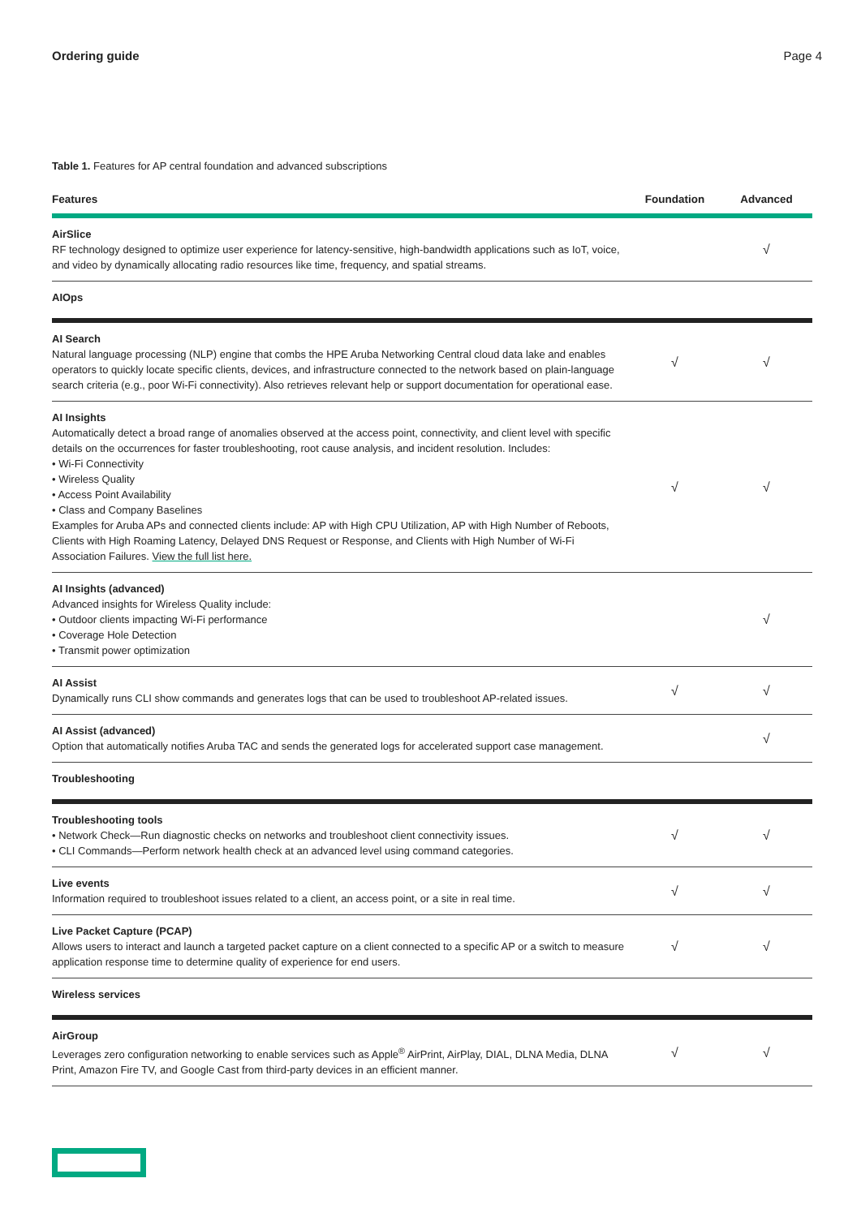Ordering guide Page 4
Table 1. Features for AP central foundation and advanced subscriptions
| Features | Foundation | Advanced |
| --- | --- | --- |
| AirSlice RF technology designed to optimize user experience for latency-sensitive, high-bandwidth applications such as IoT, voice, and video by dynamically allocating radio resources like time, frequency, and spatial streams. | | √ |
| AIOps | | |
| AI Search Natural language processing (NLP) engine that combs the HPE Aruba Networking Central cloud data lake and enables operators to quickly locate specific clients, devices, and infrastructure connected to the network based on plain-language search criteria (e.g., poor Wi-Fi connectivity). Also retrieves relevant help or support documentation for operational ease. | √ | √ |
| AI Insights Automatically detect a broad range of anomalies observed at the access point, connectivity, and client level with specific details on the occurrences for faster troubleshooting, root cause analysis, and incident resolution. Includes: • Wi-Fi Connectivity • Wireless Quality • Access Point Availability • Class and Company Baselines Examples for Aruba APs and connected clients include: AP with High CPU Utilization, AP with High Number of Reboots, Clients with High Roaming Latency, Delayed DNS Request or Response, and Clients with High Number of Wi-Fi Association Failures. View the full list here. | √ | √ |
| AI Insights (advanced) Advanced insights for Wireless Quality include: • Outdoor clients impacting Wi-Fi performance • Coverage Hole Detection • Transmit power optimization | | √ |
| AI Assist Dynamically runs CLI show commands and generates logs that can be used to troubleshoot AP-related issues. | √ | √ |
| AI Assist (advanced) Option that automatically notifies Aruba TAC and sends the generated logs for accelerated support case management. | | √ |
| Troubleshooting | | |
| Troubleshooting tools • Network Check—Run diagnostic checks on networks and troubleshoot client connectivity issues. • CLI Commands—Perform network health check at an advanced level using command categories. | √ | √ |
| Live events Information required to troubleshoot issues related to a client, an access point, or a site in real time. | √ | √ |
| Live Packet Capture (PCAP) Allows users to interact and launch a targeted packet capture on a client connected to a specific AP or a switch to measure application response time to determine quality of experience for end users. | √ | √ |
| Wireless services | | |
| AirGroup Leverages zero configuration networking to enable services such as Apple<sup>®</sup> AirPrint, AirPlay, DIAL, DLNA Media, DLNA Print, Amazon Fire TV, and Google Cast from third-party devices in an efficient manner. | √ | √ |